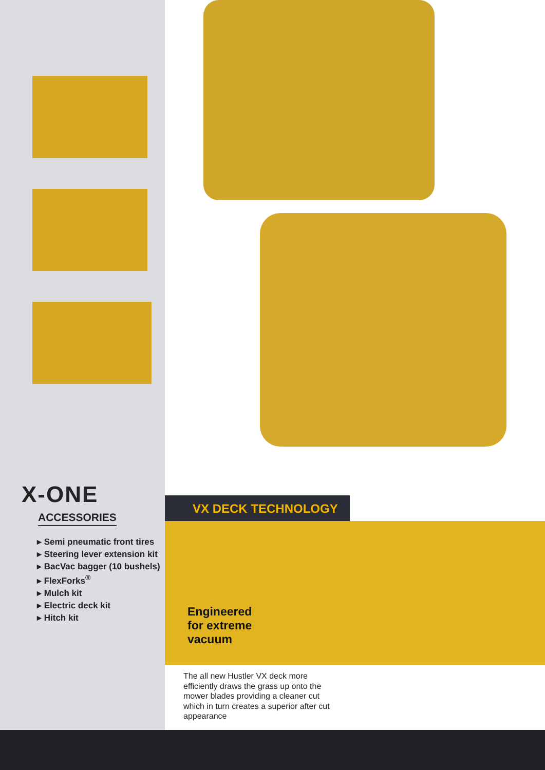X-ONE
ACCESSORIES
▸ Semi pneumatic front tires
▸ Steering lever extension kit
▸ BacVac bagger (10 bushels)
▸ FlexForks<sup>®</sup>
▸ Mulch kit
▸ Electric deck kit
▸ Hitch kit
VX DECK TECHNOLOGY
Engineered
for extreme
vacuum
The all new Hustler VX deck more efficiently draws the grass up onto the mower blades providing a cleaner cut which in turn creates a superior after cut appearance